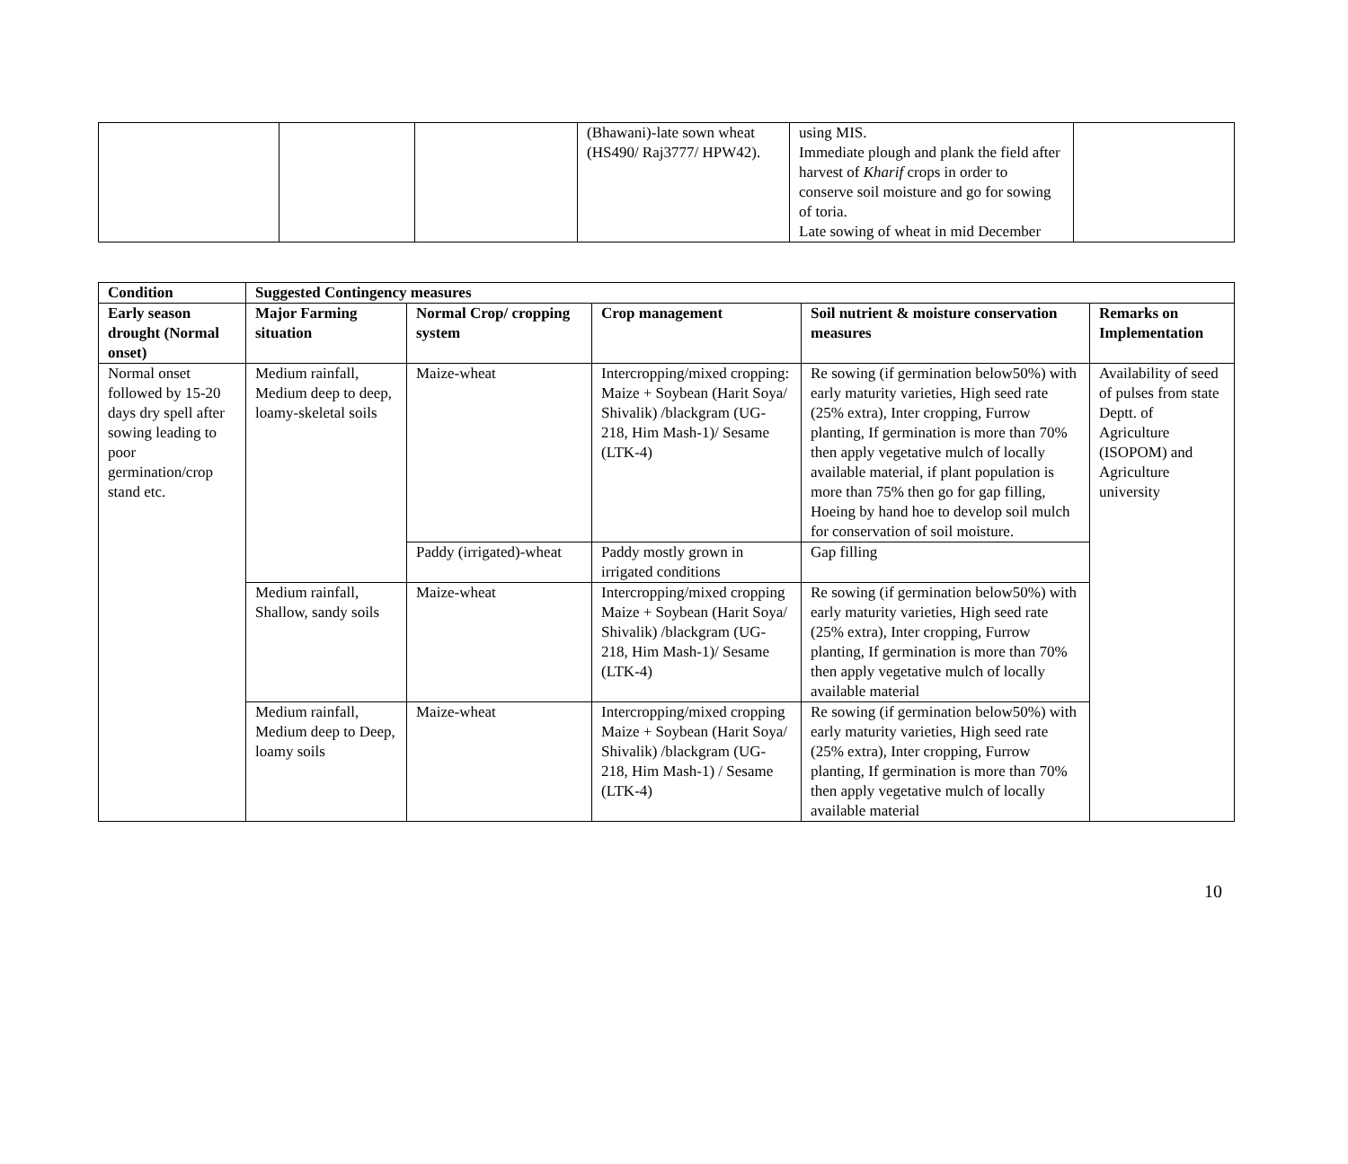| | | | (Bhawani)-late sown wheat (HS490/ Raj3777/ HPW42). | using MIS. Immediate plough and plank the field after harvest of Kharif crops in order to conserve soil moisture and go for sowing of toria. Late sowing of wheat in mid December | |
| Condition | Suggested Contingency measures | | | | |
| --- | --- | --- | --- | --- | --- |
| Early season drought (Normal onset) | Major Farming situation | Normal Crop/ cropping system | Crop management | Soil nutrient & moisture conservation measures | Remarks on Implementation |
| Normal onset followed by 15-20 days dry spell after sowing leading to poor germination/crop stand etc. | Medium rainfall, Medium deep to deep, loamy-skeletal soils | Maize-wheat | Intercropping/mixed cropping: Maize + Soybean (Harit Soya/ Shivalik) /blackgram (UG-218, Him Mash-1)/ Sesame (LTK-4) | Re sowing (if germination below50%) with early maturity varieties, High seed rate (25% extra), Inter cropping, Furrow planting, If germination is more than 70% then apply vegetative mulch of locally available material, if plant population is more than 75% then go for gap filling, Hoeing by hand hoe to develop soil mulch for conservation of soil moisture. | Availability of seed of pulses from state Deptt. of Agriculture (ISOPOM) and Agriculture university |
| | | Paddy (irrigated)-wheat | Paddy mostly grown in irrigated conditions | Gap filling | |
| | Medium rainfall, Shallow, sandy soils | Maize-wheat | Intercropping/mixed cropping Maize + Soybean (Harit Soya/ Shivalik) /blackgram (UG-218, Him Mash-1)/ Sesame (LTK-4) | Re sowing (if germination below50%) with early maturity varieties, High seed rate (25% extra), Inter cropping, Furrow planting, If germination is more than 70% then apply vegetative mulch of locally available material | |
| | Medium rainfall, Medium deep to Deep, loamy soils | Maize-wheat | Intercropping/mixed cropping Maize + Soybean (Harit Soya/ Shivalik) /blackgram (UG-218, Him Mash-1) / Sesame (LTK-4) | Re sowing (if germination below50%) with early maturity varieties, High seed rate (25% extra), Inter cropping, Furrow planting, If germination is more than 70% then apply vegetative mulch of locally available material | |
10